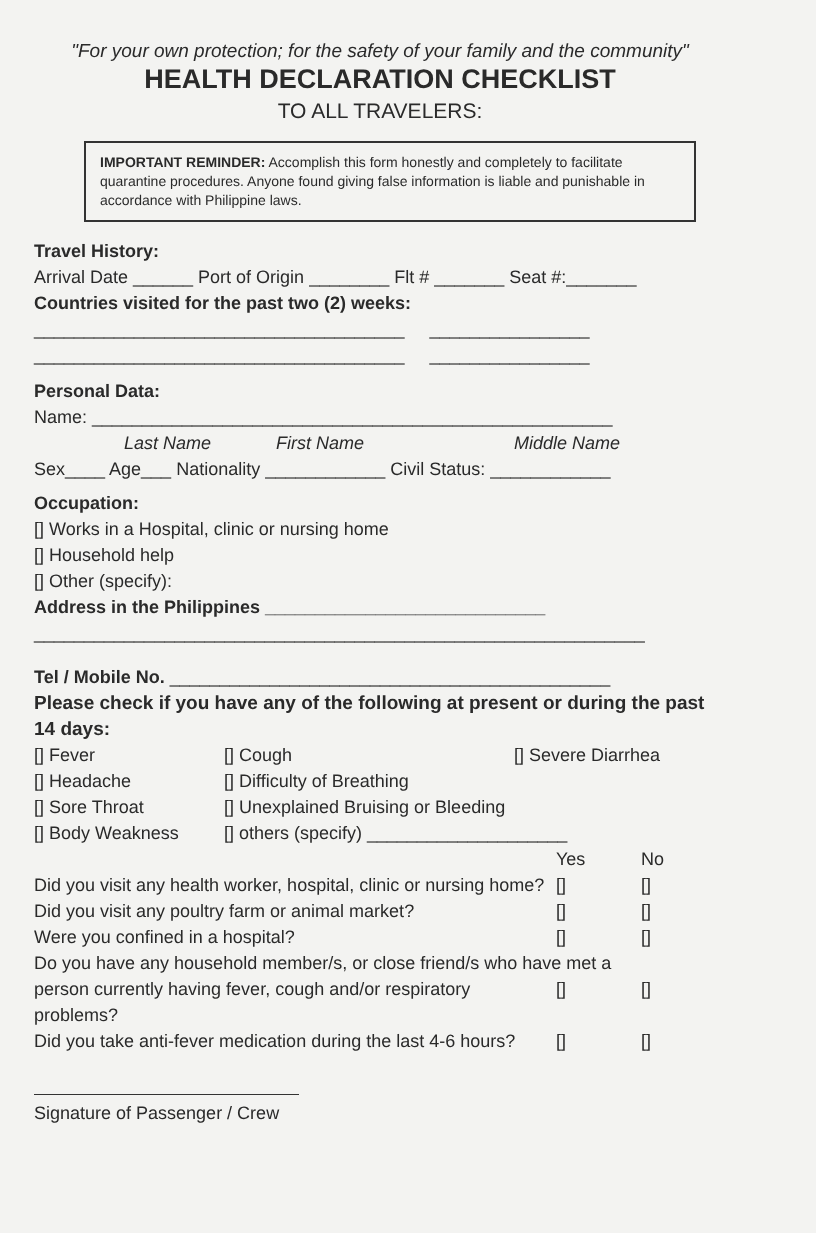"For your own protection; for the safety of your family and the community"
HEALTH DECLARATION CHECKLIST
TO ALL TRAVELERS:
IMPORTANT REMINDER: Accomplish this form honestly and completely to facilitate quarantine procedures. Anyone found giving false information is liable and punishable in accordance with Philippine laws.
Travel History:
Arrival Date ______ Port of Origin ________ Flt # _______ Seat #:_______
Countries visited for the past two (2) weeks:
_____________________________________ ________________
_____________________________________ ________________
Personal Data:
Name: ____________________________________________________
Last Name First Name Middle Name
Sex____ Age___ Nationality ____________ Civil Status: ____________
Occupation:
[] Works in a Hospital, clinic or nursing home
[] Household help
[] Other (specify):
Address in the Philippines ____________________________
_____________________________________________________________
Tel / Mobile No. ____________________________________________
Please check if you have any of the following at present or during the past 14 days:
[] Fever [] Cough [] Severe Diarrhea
[] Headache [] Difficulty of Breathing
[] Sore Throat [] Unexplained Bruising or Bleeding
[] Body Weakness [] others (specify) ____________________
Yes No
Did you visit any health worker, hospital, clinic or nursing home? [] []
Did you visit any poultry farm or animal market? [] []
Were you confined in a hospital? [] []
Do you have any household member/s, or close friend/s who have met a
person currently having fever, cough and/or respiratory problems? [] []
Did you take anti-fever medication during the last 4-6 hours? [] []
Signature of Passenger / Crew